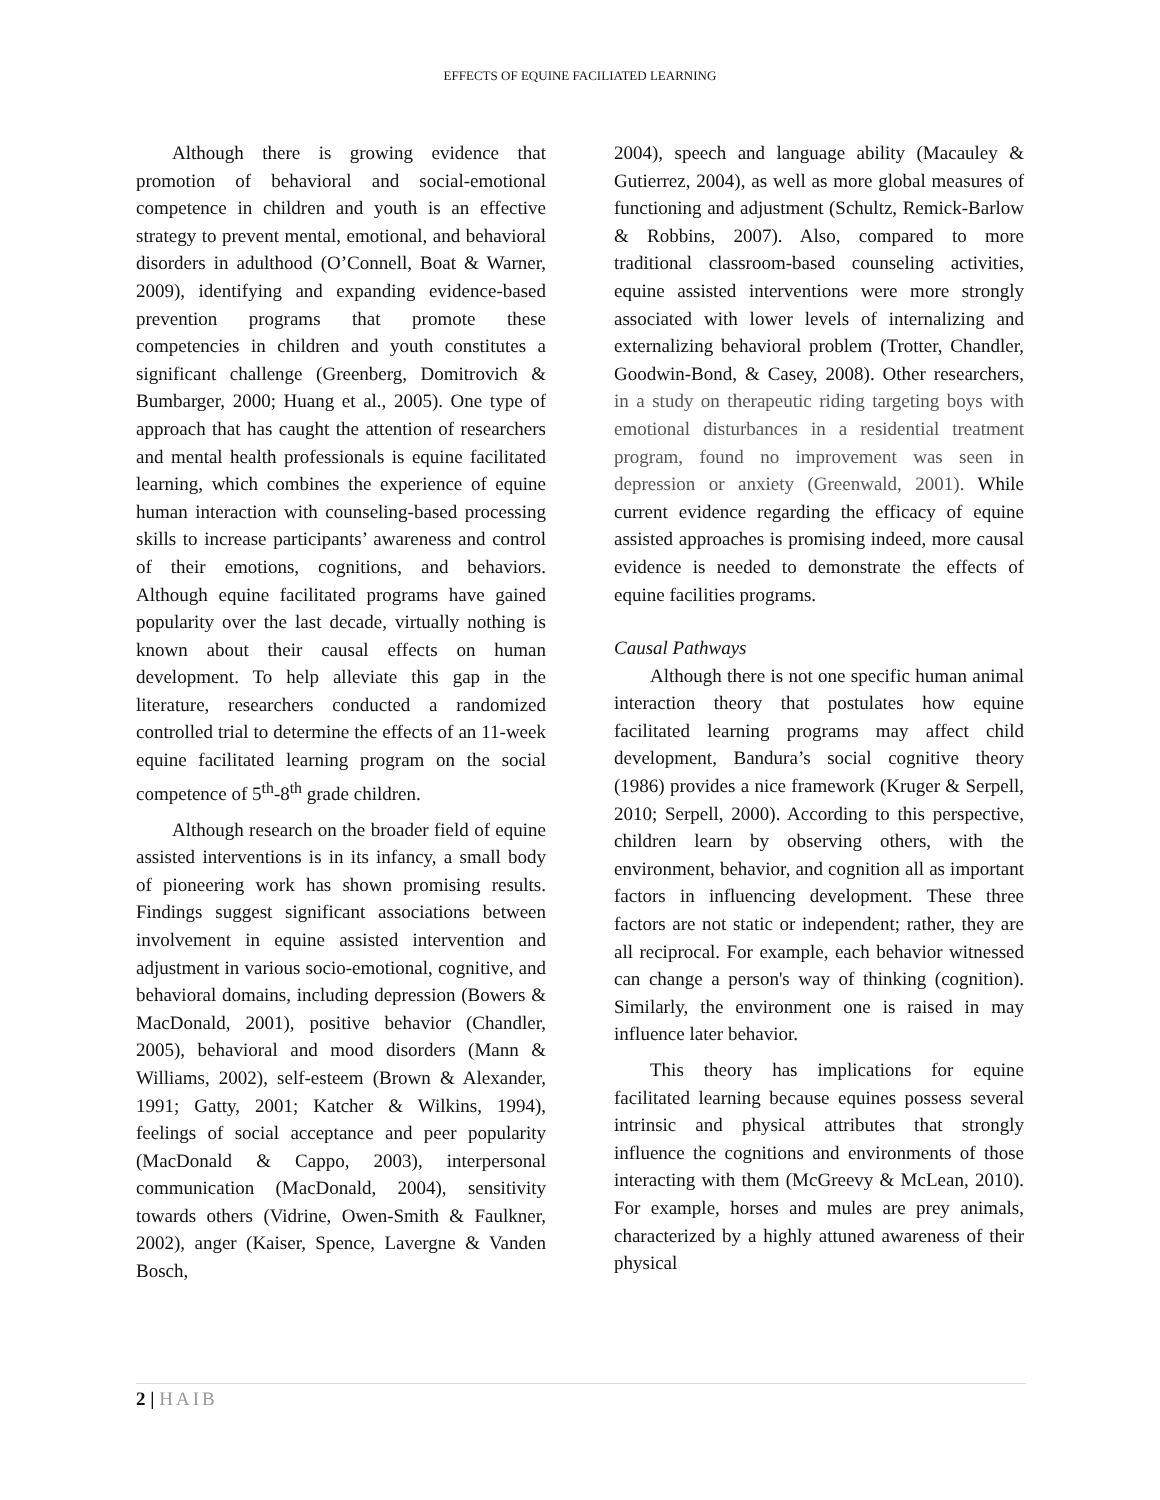EFFECTS OF EQUINE FACILIATED LEARNING
Although there is growing evidence that promotion of behavioral and social-emotional competence in children and youth is an effective strategy to prevent mental, emotional, and behavioral disorders in adulthood (O’Connell, Boat & Warner, 2009), identifying and expanding evidence-based prevention programs that promote these competencies in children and youth constitutes a significant challenge (Greenberg, Domitrovich & Bumbarger, 2000; Huang et al., 2005). One type of approach that has caught the attention of researchers and mental health professionals is equine facilitated learning, which combines the experience of equine human interaction with counseling-based processing skills to increase participants’ awareness and control of their emotions, cognitions, and behaviors. Although equine facilitated programs have gained popularity over the last decade, virtually nothing is known about their causal effects on human development. To help alleviate this gap in the literature, researchers conducted a randomized controlled trial to determine the effects of an 11-week equine facilitated learning program on the social competence of 5<sup>th</sup>-8<sup>th</sup> grade children.
Although research on the broader field of equine assisted interventions is in its infancy, a small body of pioneering work has shown promising results. Findings suggest significant associations between involvement in equine assisted intervention and adjustment in various socio-emotional, cognitive, and behavioral domains, including depression (Bowers & MacDonald, 2001), positive behavior (Chandler, 2005), behavioral and mood disorders (Mann & Williams, 2002), self-esteem (Brown & Alexander, 1991; Gatty, 2001; Katcher & Wilkins, 1994), feelings of social acceptance and peer popularity (MacDonald & Cappo, 2003), interpersonal communication (MacDonald, 2004), sensitivity towards others (Vidrine, Owen-Smith & Faulkner, 2002), anger (Kaiser, Spence, Lavergne & Vanden Bosch,
2004), speech and language ability (Macauley & Gutierrez, 2004), as well as more global measures of functioning and adjustment (Schultz, Remick-Barlow & Robbins, 2007). Also, compared to more traditional classroom-based counseling activities, equine assisted interventions were more strongly associated with lower levels of internalizing and externalizing behavioral problem (Trotter, Chandler, Goodwin-Bond, & Casey, 2008). Other researchers, in a study on therapeutic riding targeting boys with emotional disturbances in a residential treatment program, found no improvement was seen in depression or anxiety (Greenwald, 2001). While current evidence regarding the efficacy of equine assisted approaches is promising indeed, more causal evidence is needed to demonstrate the effects of equine facilities programs.
Causal Pathways
Although there is not one specific human animal interaction theory that postulates how equine facilitated learning programs may affect child development, Bandura’s social cognitive theory (1986) provides a nice framework (Kruger & Serpell, 2010; Serpell, 2000). According to this perspective, children learn by observing others, with the environment, behavior, and cognition all as important factors in influencing development. These three factors are not static or independent; rather, they are all reciprocal. For example, each behavior witnessed can change a person's way of thinking (cognition). Similarly, the environment one is raised in may influence later behavior.
This theory has implications for equine facilitated learning because equines possess several intrinsic and physical attributes that strongly influence the cognitions and environments of those interacting with them (McGreevy & McLean, 2010). For example, horses and mules are prey animals, characterized by a highly attuned awareness of their physical
2 | HAIB